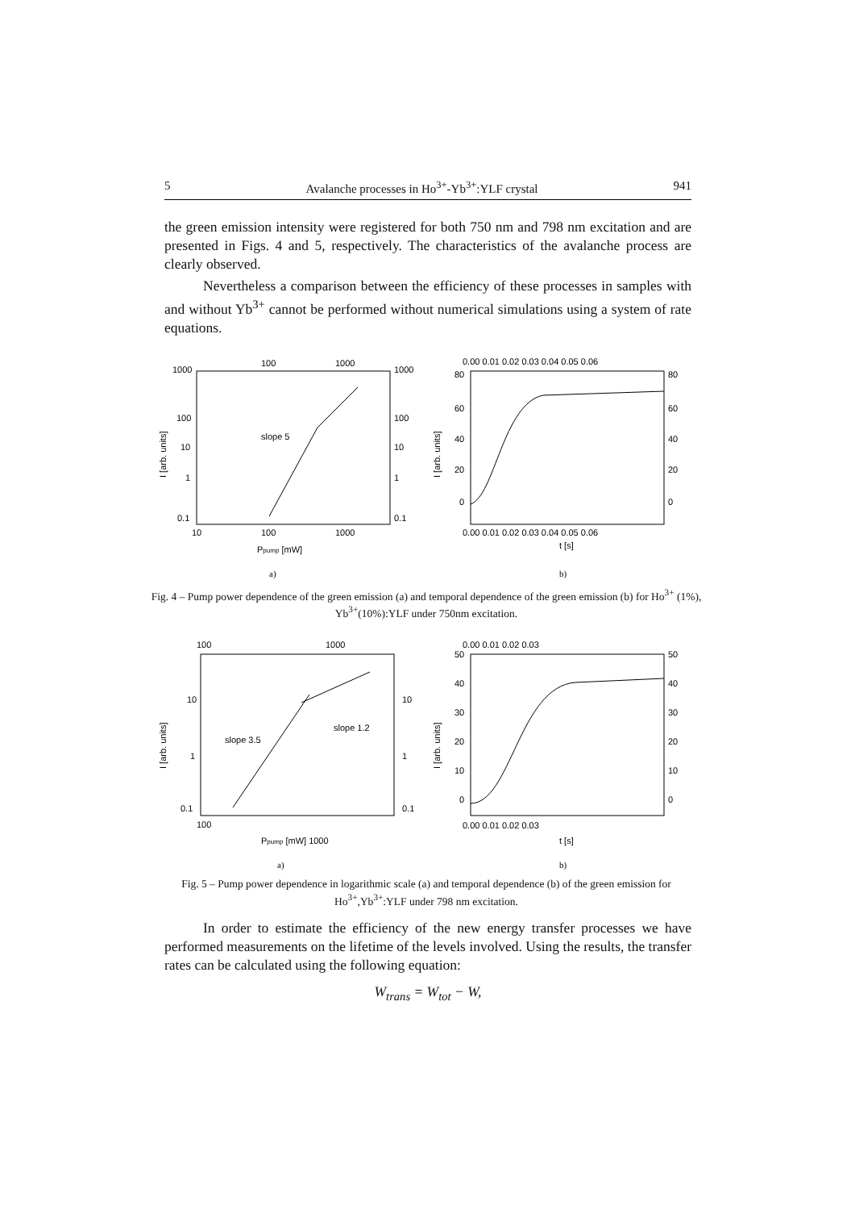5 Avalanche processes in Ho<sup>3+</sup>-Yb<sup>3+</sup>:YLF crystal 941
the green emission intensity were registered for both 750 nm and 798 nm excitation and are presented in Figs. 4 and 5, respectively. The characteristics of the avalanche process are clearly observed.
Nevertheless a comparison between the efficiency of these processes in samples with and without Yb<sup>3+</sup> cannot be performed without numerical simulations using a system of rate equations.
I [arb. units]
1000
100
10
1
0.1
10
100
1000
100
1000
1000
100
10
1
0.1
slope 5
Ppump [mW]
a)
I [arb. units]
0.00 0.01 0.02 0.03 0.04 0.05 0.06
80
60
40
20
0
80
60
40
20
0
0.00 0.01 0.02 0.03 0.04 0.05 0.06
t [s]
b)
Fig. 4 – Pump power dependence of the green emission (a) and temporal dependence of the green emission (b) for Ho<sup>3+</sup> (1%), Yb<sup>3+</sup>(10%):YLF under 750nm excitation.
I [arb. units]
100
1000
10
1
0.1
10
1
0.1
slope 3.5
slope 1.2
100
Ppump [mW] 1000
a)
I [arb. units]
0.00 0.01 0.02 0.03
50
40
30
20
10
0
50
40
30
20
10
0
0.00 0.01 0.02 0.03
t [s]
b)
Fig. 5 – Pump power dependence in logarithmic scale (a) and temporal dependence (b) of the green emission for Ho<sup>3+</sup>,Yb<sup>3+</sup>:YLF under 798 nm excitation.
In order to estimate the efficiency of the new energy transfer processes we have performed measurements on the lifetime of the levels involved. Using the results, the transfer rates can be calculated using the following equation:
W<sub>trans</sub> = W<sub>tot</sub> − W,